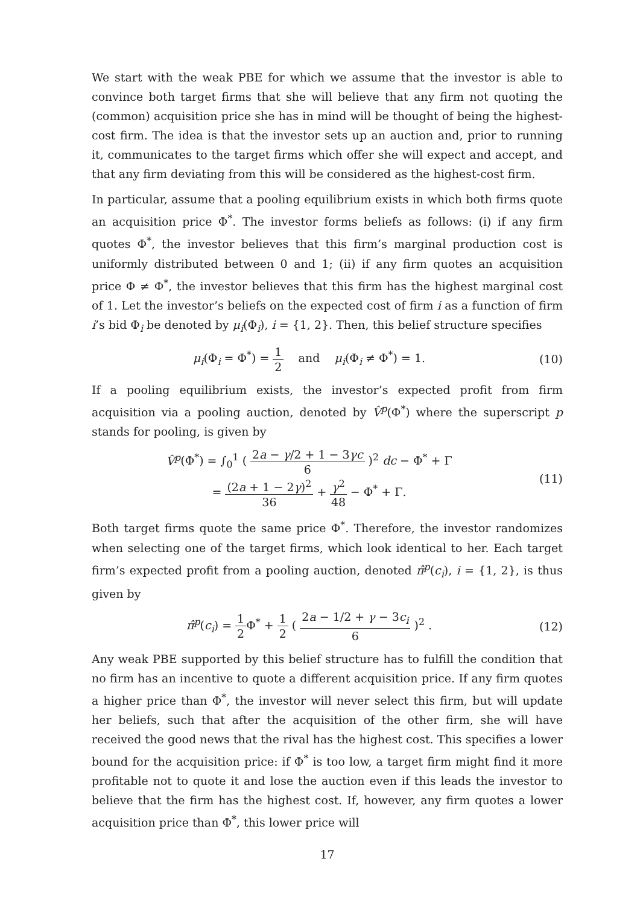We start with the weak PBE for which we assume that the investor is able to convince both target firms that she will believe that any firm not quoting the (common) acquisition price she has in mind will be thought of being the highest-cost firm. The idea is that the investor sets up an auction and, prior to running it, communicates to the target firms which offer she will expect and accept, and that any firm deviating from this will be considered as the highest-cost firm.
In particular, assume that a pooling equilibrium exists in which both firms quote an acquisition price Φ<sup>*</sup>. The investor forms beliefs as follows: (i) if any firm quotes Φ<sup>*</sup>, the investor believes that this firm’s marginal production cost is uniformly distributed between 0 and 1; (ii) if any firm quotes an acquisition price Φ ≠ Φ<sup>*</sup>, the investor believes that this firm has the highest marginal cost of 1. Let the investor’s beliefs on the expected cost of firm i as a function of firm i’s bid Φ<sub>i</sub> be denoted by μ<sub>i</sub>(Φ<sub>i</sub>), i = {1, 2}. Then, this belief structure specifies
μ<sub>i</sub>(Φ<sub>i</sub> = Φ<sup>*</sup>) = 1 2 and μ<sub>i</sub>(Φ<sub>i</sub> ≠ Φ<sup>*</sup>) = 1.
(10)
If a pooling equilibrium exists, the investor’s expected profit from firm acquisition via a pooling auction, denoted by V̂<sup>p</sup>(Φ<sup>*</sup>) where the superscript p stands for pooling, is given by
V̂<sup>p</sup>(Φ<sup>*</sup>) = ∫<sub>0</sub><sup>1</sup> ( 2a − γ/2 + 1 − 3γc 6 )<sup>2</sup> dc − Φ<sup>*</sup> + Γ
= (2a + 1 − 2γ)<sup>2</sup> 36 + γ<sup>2</sup> 48 − Φ<sup>*</sup> + Γ.
(11)
Both target firms quote the same price Φ<sup>*</sup>. Therefore, the investor randomizes when selecting one of the target firms, which look identical to her. Each target firm’s expected profit from a pooling auction, denoted π̂<sup>p</sup>(c<sub>i</sub>), i = {1, 2}, is thus given by
π̂<sup>p</sup>(c<sub>i</sub>) = 1 2 Φ<sup>*</sup> + 1 2 ( 2a − 1/2 + γ − 3c<sub>i</sub> 6 )<sup>2</sup> .
(12)
Any weak PBE supported by this belief structure has to fulfill the condition that no firm has an incentive to quote a different acquisition price. If any firm quotes a higher price than Φ<sup>*</sup>, the investor will never select this firm, but will update her beliefs, such that after the acquisition of the other firm, she will have received the good news that the rival has the highest cost. This specifies a lower bound for the acquisition price: if Φ<sup>*</sup> is too low, a target firm might find it more profitable not to quote it and lose the auction even if this leads the investor to believe that the firm has the highest cost. If, however, any firm quotes a lower acquisition price than Φ<sup>*</sup>, this lower price will
17